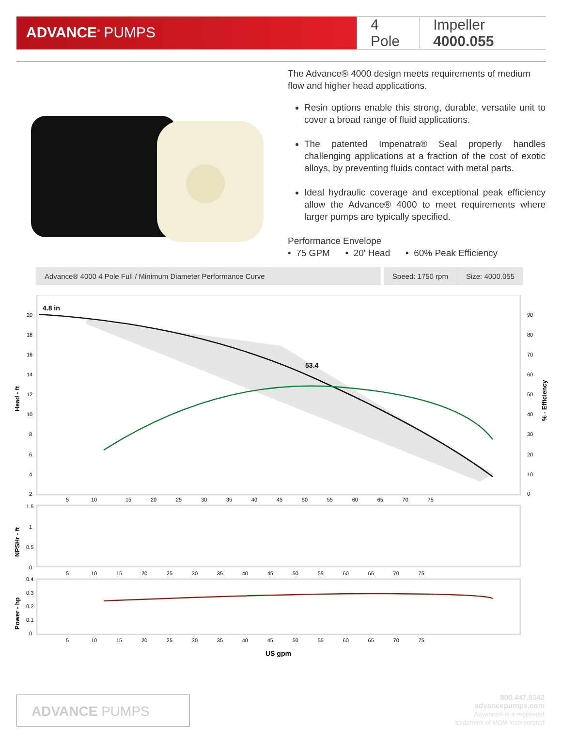ADVANCE<sup>®</sup> PUMPS
4 Pole Impeller 4000.055
The Advance® 4000 design meets requirements of medium flow and higher head applications.
Resin options enable this strong, durable, versatile unit to cover a broad range of fluid applications.
The patented Impenatra® Seal properly handles challenging applications at a fraction of the cost of exotic alloys, by preventing fluids contact with metal parts.
Ideal hydraulic coverage and exceptional peak efficiency allow the Advance® 4000 to meet requirements where larger pumps are typically specified.
Performance Envelope
• 75 GPM • 20' Head • 60% Peak Efficiency
Advance® 4000 4 Pole Full / Minimum Diameter Performance Curve
Speed: 1750 rpm Size: 4000.055
4.8 in
53.4
20
18
16
14
12
10
8
6
4
2
90
80
70
60
50
40
30
20
10
0
Head - ft
% - Efficiency
5 10
15 20 25 30 35 40 45 50 55 60 65 70 75
1.5
1
0.5
0
NPSHr - ft
5 10 15 20 25 30 35 40 45 50 55 60 65 70 75
0.4
0.3
0.2
0.1
0
Power - hp
5 10 15 20 25 30 35 40 45 50 55 60 65 70 75
US gpm
ADVANCE PUMPS
800.447.8342
advancepumps.com
Advance® is a registered
trademark of MDM Incorporated